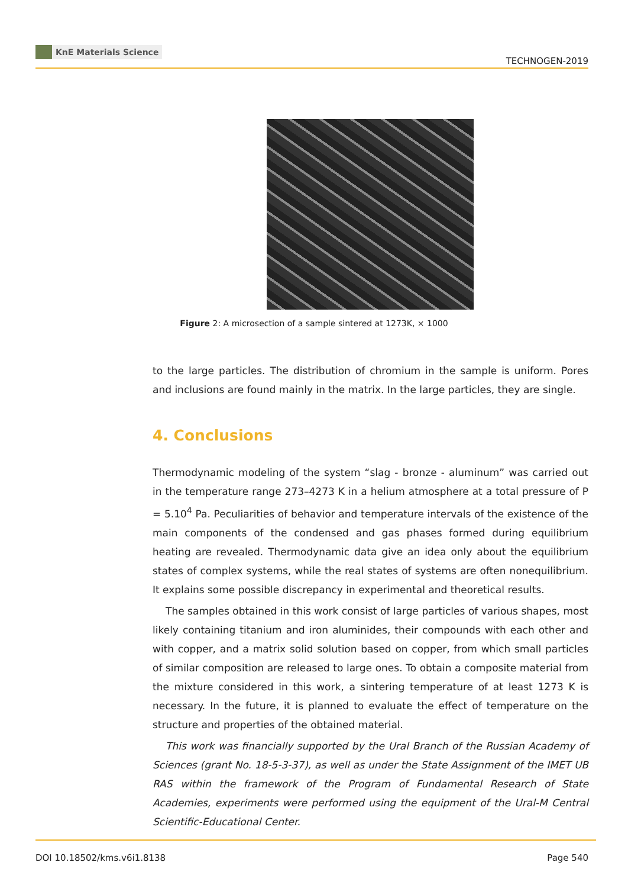KnE Materials Science
TECHNOGEN-2019
Figure 2: A microsection of a sample sintered at 1273K, × 1000
to the large particles. The distribution of chromium in the sample is uniform. Pores and inclusions are found mainly in the matrix. In the large particles, they are single.
4. Conclusions
Thermodynamic modeling of the system “slag - bronze - aluminum” was carried out in the temperature range 273–4273 K in a helium atmosphere at a total pressure of P = 5.10<sup>4</sup> Pa. Peculiarities of behavior and temperature intervals of the existence of the main components of the condensed and gas phases formed during equilibrium heating are revealed. Thermodynamic data give an idea only about the equilibrium states of complex systems, while the real states of systems are often nonequilibrium. It explains some possible discrepancy in experimental and theoretical results.
The samples obtained in this work consist of large particles of various shapes, most likely containing titanium and iron aluminides, their compounds with each other and with copper, and a matrix solid solution based on copper, from which small particles of similar composition are released to large ones. To obtain a composite material from the mixture considered in this work, a sintering temperature of at least 1273 K is necessary. In the future, it is planned to evaluate the effect of temperature on the structure and properties of the obtained material.
This work was financially supported by the Ural Branch of the Russian Academy of Sciences (grant No. 18-5-3-37), as well as under the State Assignment of the IMET UB RAS within the framework of the Program of Fundamental Research of State Academies, experiments were performed using the equipment of the Ural-M Central Scientific-Educational Center.
DOI 10.18502/kms.v6i1.8138 Page 540